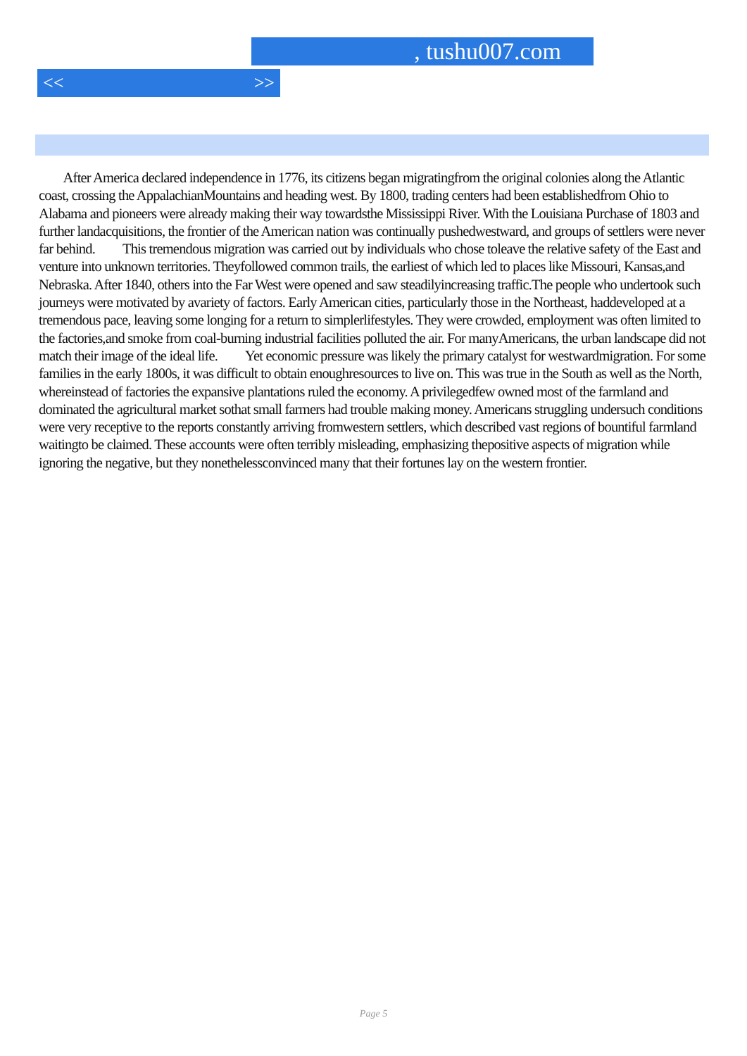, tushu007.com
<< >>
After America declared independence in 1776, its citizens began migratingfrom the original colonies along the Atlantic coast, crossing the AppalachianMountains and heading west. By 1800, trading centers had been establishedfrom Ohio to Alabama and pioneers were already making their way towardsthe Mississippi River. With the Louisiana Purchase of 1803 and further landacquisitions, the frontier of the American nation was continually pushedwestward, and groups of settlers were never far behind. This tremendous migration was carried out by individuals who chose toleave the relative safety of the East and venture into unknown territories. Theyfollowed common trails, the earliest of which led to places like Missouri, Kansas,and Nebraska. After 1840, others into the Far West were opened and saw steadilyincreasing traffic.The people who undertook such journeys were motivated by avariety of factors. Early American cities, particularly those in the Northeast, haddeveloped at a tremendous pace, leaving some longing for a return to simplerlifestyles. They were crowded, employment was often limited to the factories,and smoke from coal-burning industrial facilities polluted the air. For manyAmericans, the urban landscape did not match their image of the ideal life. Yet economic pressure was likely the primary catalyst for westwardmigration. For some families in the early 1800s, it was difficult to obtain enoughresources to live on. This was true in the South as well as the North, whereinstead of factories the expansive plantations ruled the economy. A privilegedfew owned most of the farmland and dominated the agricultural market sothat small farmers had trouble making money. Americans struggling undersuch conditions were very receptive to the reports constantly arriving fromwestern settlers, which described vast regions of bountiful farmland waitingto be claimed. These accounts were often terribly misleading, emphasizing thepositive aspects of migration while ignoring the negative, but they nonethelessconvinced many that their fortunes lay on the western frontier.
Page 5